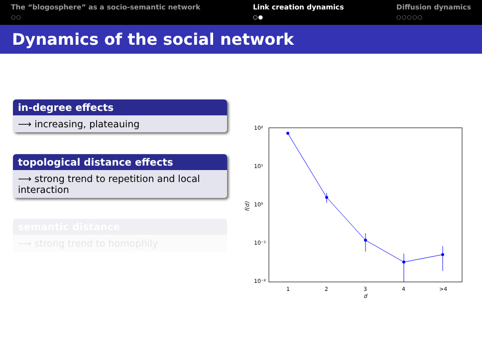The “blogosphere” as a socio-semantic network
○○
Link creation dynamics
○●
Diffusion dynamics
○○○○○
Dynamics of the social network
in-degree effects
⟶ increasing, plateauing
topological distance effects
⟶ strong trend to repetition and local interaction
semantic distance
⟶ strong trend to homophily
10²
10¹
10⁰
10⁻¹
10⁻²
1
2
3
4
>4
d
f(d)